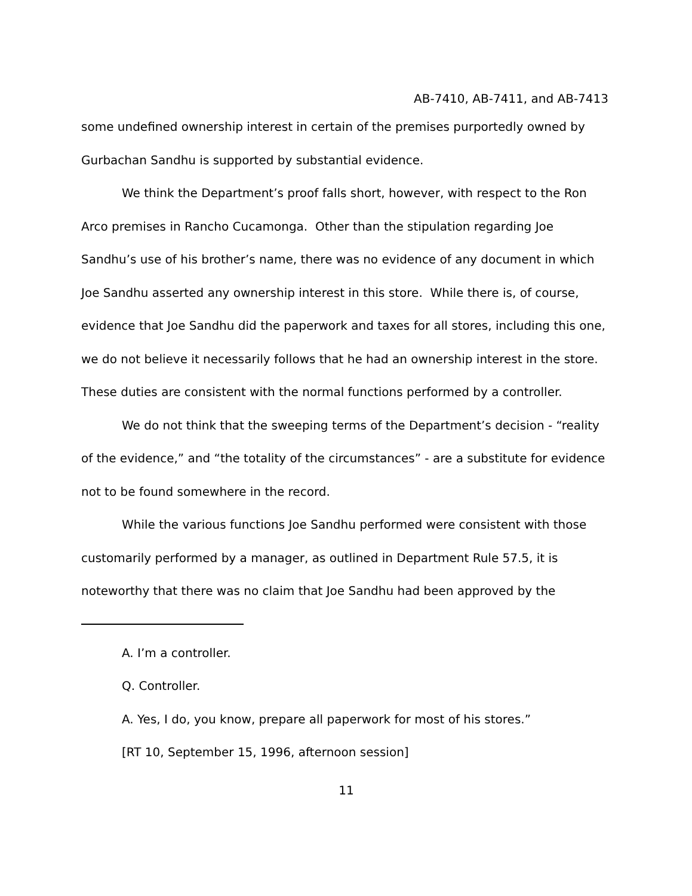AB-7410, AB-7411, and AB-7413
some undefined ownership interest in certain of the premises purportedly owned by Gurbachan Sandhu is supported by substantial evidence.
We think the Department’s proof falls short, however, with respect to the Ron Arco premises in Rancho Cucamonga. Other than the stipulation regarding Joe Sandhu’s use of his brother’s name, there was no evidence of any document in which Joe Sandhu asserted any ownership interest in this store. While there is, of course, evidence that Joe Sandhu did the paperwork and taxes for all stores, including this one, we do not believe it necessarily follows that he had an ownership interest in the store. These duties are consistent with the normal functions performed by a controller.
We do not think that the sweeping terms of the Department’s decision - “reality of the evidence,” and “the totality of the circumstances” - are a substitute for evidence not to be found somewhere in the record.
While the various functions Joe Sandhu performed were consistent with those customarily performed by a manager, as outlined in Department Rule 57.5, it is noteworthy that there was no claim that Joe Sandhu had been approved by the
A. I’m a controller.
Q. Controller.
A. Yes, I do, you know, prepare all paperwork for most of his stores.”
[RT 10, September 15, 1996, afternoon session]
11